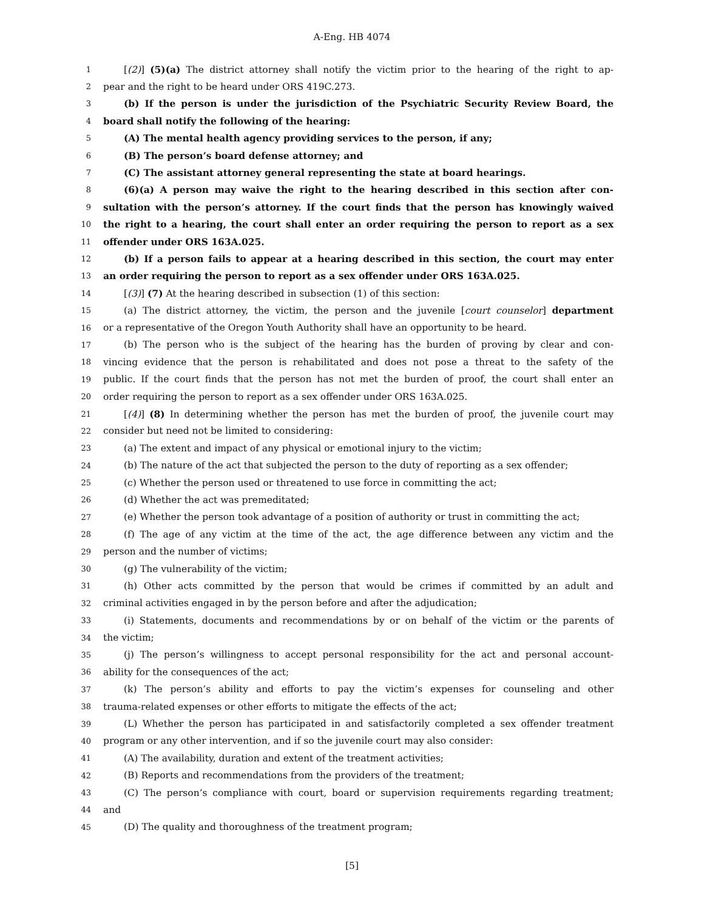A-Eng. HB 4074
1 [(2)] (5)(a) The district attorney shall notify the victim prior to the hearing of the right to ap-
2 pear and the right to be heard under ORS 419C.273.
3 (b) If the person is under the jurisdiction of the Psychiatric Security Review Board, the
4 board shall notify the following of the hearing:
5 (A) The mental health agency providing services to the person, if any;
6 (B) The person’s board defense attorney; and
7 (C) The assistant attorney general representing the state at board hearings.
8 (6)(a) A person may waive the right to the hearing described in this section after con-
9 sultation with the person’s attorney. If the court finds that the person has knowingly waived
10 the right to a hearing, the court shall enter an order requiring the person to report as a sex
11 offender under ORS 163A.025.
12 (b) If a person fails to appear at a hearing described in this section, the court may enter
13 an order requiring the person to report as a sex offender under ORS 163A.025.
14 [(3)] (7) At the hearing described in subsection (1) of this section:
15 (a) The district attorney, the victim, the person and the juvenile [court counselor] department
16 or a representative of the Oregon Youth Authority shall have an opportunity to be heard.
17 (b) The person who is the subject of the hearing has the burden of proving by clear and con-
18 vincing evidence that the person is rehabilitated and does not pose a threat to the safety of the
19 public. If the court finds that the person has not met the burden of proof, the court shall enter an
20 order requiring the person to report as a sex offender under ORS 163A.025.
21 [(4)] (8) In determining whether the person has met the burden of proof, the juvenile court may
22 consider but need not be limited to considering:
23 (a) The extent and impact of any physical or emotional injury to the victim;
24 (b) The nature of the act that subjected the person to the duty of reporting as a sex offender;
25 (c) Whether the person used or threatened to use force in committing the act;
26 (d) Whether the act was premeditated;
27 (e) Whether the person took advantage of a position of authority or trust in committing the act;
28 (f) The age of any victim at the time of the act, the age difference between any victim and the
29 person and the number of victims;
30 (g) The vulnerability of the victim;
31 (h) Other acts committed by the person that would be crimes if committed by an adult and
32 criminal activities engaged in by the person before and after the adjudication;
33 (i) Statements, documents and recommendations by or on behalf of the victim or the parents of
34 the victim;
35 (j) The person’s willingness to accept personal responsibility for the act and personal account-
36 ability for the consequences of the act;
37 (k) The person’s ability and efforts to pay the victim’s expenses for counseling and other
38 trauma-related expenses or other efforts to mitigate the effects of the act;
39 (L) Whether the person has participated in and satisfactorily completed a sex offender treatment
40 program or any other intervention, and if so the juvenile court may also consider:
41 (A) The availability, duration and extent of the treatment activities;
42 (B) Reports and recommendations from the providers of the treatment;
43 (C) The person’s compliance with court, board or supervision requirements regarding treatment;
44 and
45 (D) The quality and thoroughness of the treatment program;
[5]